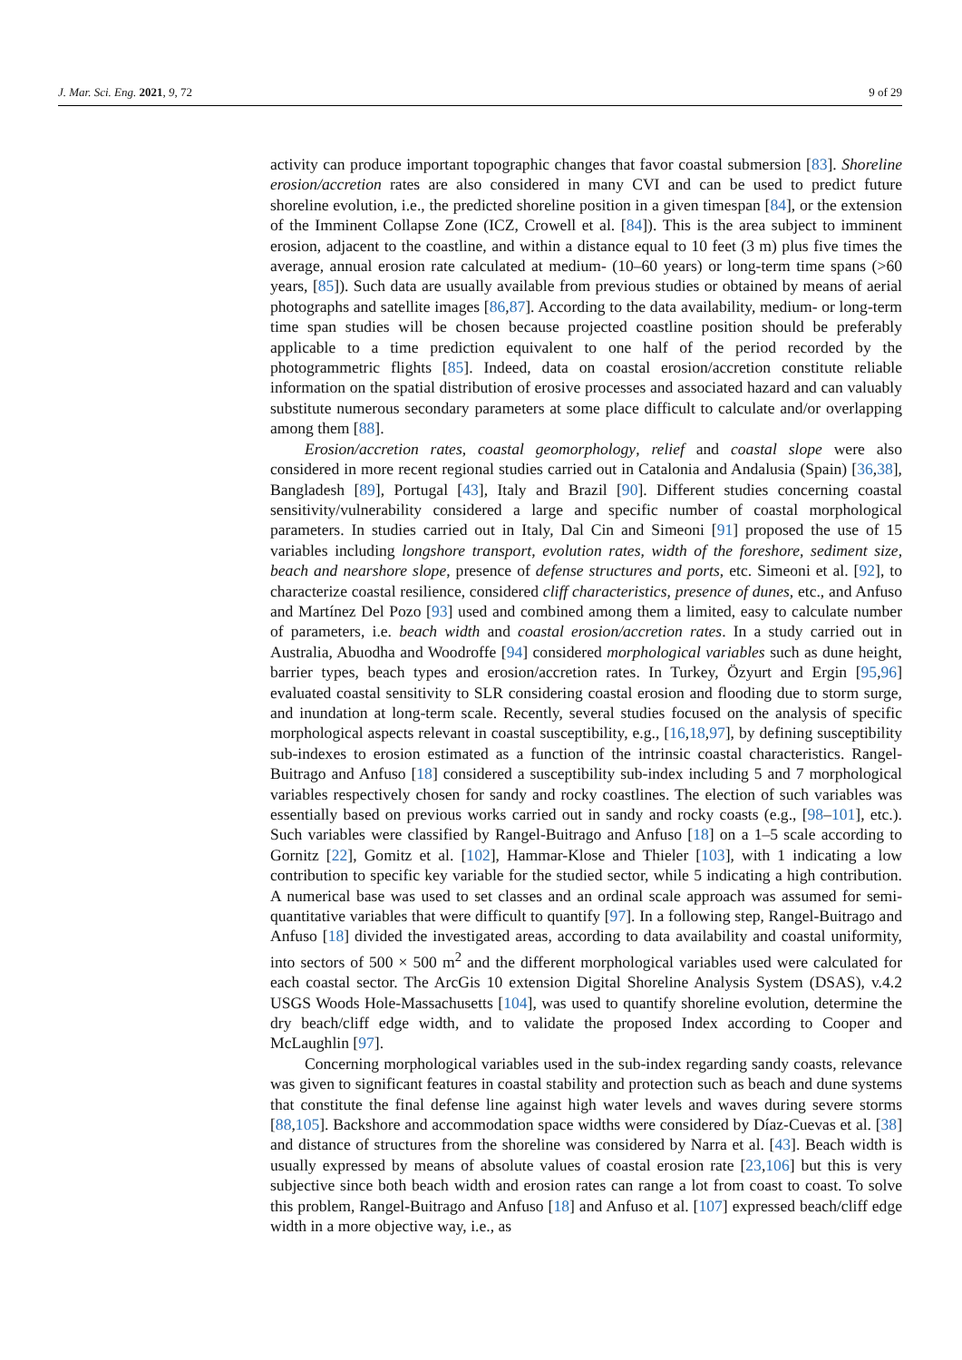J. Mar. Sci. Eng. 2021, 9, 72 9 of 29
activity can produce important topographic changes that favor coastal submersion [83]. Shoreline erosion/accretion rates are also considered in many CVI and can be used to predict future shoreline evolution, i.e., the predicted shoreline position in a given timespan [84], or the extension of the Imminent Collapse Zone (ICZ, Crowell et al. [84]). This is the area subject to imminent erosion, adjacent to the coastline, and within a distance equal to 10 feet (3 m) plus five times the average, annual erosion rate calculated at medium- (10–60 years) or long-term time spans (>60 years, [85]). Such data are usually available from previous studies or obtained by means of aerial photographs and satellite images [86,87]. According to the data availability, medium- or long-term time span studies will be chosen because projected coastline position should be preferably applicable to a time prediction equivalent to one half of the period recorded by the photogrammetric flights [85]. Indeed, data on coastal erosion/accretion constitute reliable information on the spatial distribution of erosive processes and associated hazard and can valuably substitute numerous secondary parameters at some place difficult to calculate and/or overlapping among them [88].
Erosion/accretion rates, coastal geomorphology, relief and coastal slope were also considered in more recent regional studies carried out in Catalonia and Andalusia (Spain) [36,38], Bangladesh [89], Portugal [43], Italy and Brazil [90]. Different studies concerning coastal sensitivity/vulnerability considered a large and specific number of coastal morphological parameters. In studies carried out in Italy, Dal Cin and Simeoni [91] proposed the use of 15 variables including longshore transport, evolution rates, width of the foreshore, sediment size, beach and nearshore slope, presence of defense structures and ports, etc. Simeoni et al. [92], to characterize coastal resilience, considered cliff characteristics, presence of dunes, etc., and Anfuso and Martínez Del Pozo [93] used and combined among them a limited, easy to calculate number of parameters, i.e. beach width and coastal erosion/accretion rates. In a study carried out in Australia, Abuodha and Woodroffe [94] considered morphological variables such as dune height, barrier types, beach types and erosion/accretion rates. In Turkey, Özyurt and Ergin [95,96] evaluated coastal sensitivity to SLR considering coastal erosion and flooding due to storm surge, and inundation at long-term scale. Recently, several studies focused on the analysis of specific morphological aspects relevant in coastal susceptibility, e.g., [16,18,97], by defining susceptibility sub-indexes to erosion estimated as a function of the intrinsic coastal characteristics. Rangel-Buitrago and Anfuso [18] considered a susceptibility sub-index including 5 and 7 morphological variables respectively chosen for sandy and rocky coastlines. The election of such variables was essentially based on previous works carried out in sandy and rocky coasts (e.g., [98–101], etc.). Such variables were classified by Rangel-Buitrago and Anfuso [18] on a 1–5 scale according to Gornitz [22], Gomitz et al. [102], Hammar-Klose and Thieler [103], with 1 indicating a low contribution to specific key variable for the studied sector, while 5 indicating a high contribution. A numerical base was used to set classes and an ordinal scale approach was assumed for semi-quantitative variables that were difficult to quantify [97]. In a following step, Rangel-Buitrago and Anfuso [18] divided the investigated areas, according to data availability and coastal uniformity, into sectors of 500 × 500 m<sup>2</sup> and the different morphological variables used were calculated for each coastal sector. The ArcGis 10 extension Digital Shoreline Analysis System (DSAS), v.4.2 USGS Woods Hole-Massachusetts [104], was used to quantify shoreline evolution, determine the dry beach/cliff edge width, and to validate the proposed Index according to Cooper and McLaughlin [97].
Concerning morphological variables used in the sub-index regarding sandy coasts, relevance was given to significant features in coastal stability and protection such as beach and dune systems that constitute the final defense line against high water levels and waves during severe storms [88,105]. Backshore and accommodation space widths were considered by Díaz-Cuevas et al. [38] and distance of structures from the shoreline was considered by Narra et al. [43]. Beach width is usually expressed by means of absolute values of coastal erosion rate [23,106] but this is very subjective since both beach width and erosion rates can range a lot from coast to coast. To solve this problem, Rangel-Buitrago and Anfuso [18] and Anfuso et al. [107] expressed beach/cliff edge width in a more objective way, i.e., as